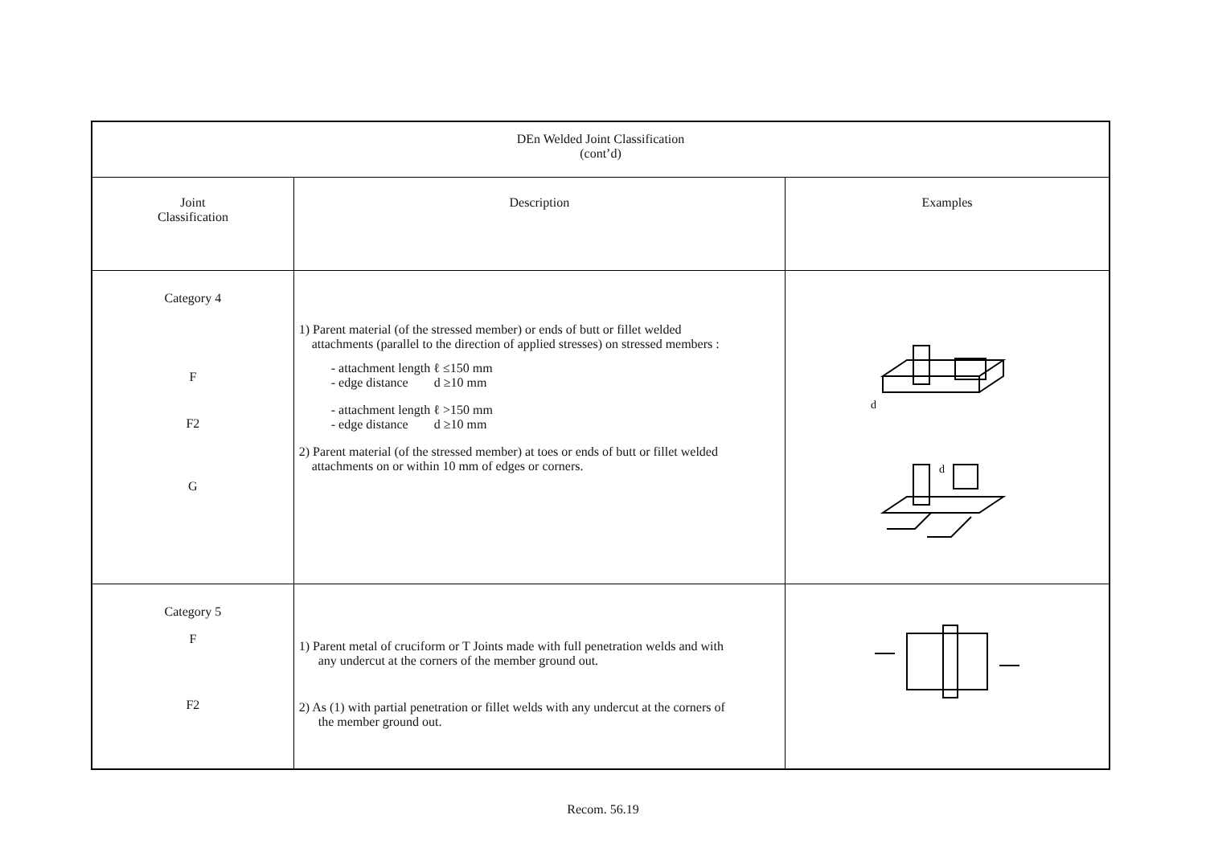| DEn Welded Joint Classification (cont’d) | | |
| --- | --- | --- |
| Joint Classification | Description | Examples |
| Category 4 F F2 G | 1) Parent material (of the stressed member) or ends of butt or fillet welded attachments (parallel to the direction of applied stresses) on stressed members : - attachment length ℓ ≤150 mm - edge distance d ≥10 mm - attachment length ℓ >150 mm - edge distance d ≥10 mm 2) Parent material (of the stressed member) at toes or ends of butt or fillet welded attachments on or within 10 mm of edges or corners. | d d |
| Category 5 F F2 | 1) Parent metal of cruciform or T Joints made with full penetration welds and with any undercut at the corners of the member ground out. 2) As (1) with partial penetration or fillet welds with any undercut at the corners of the member ground out. | |
Recom. 56.19